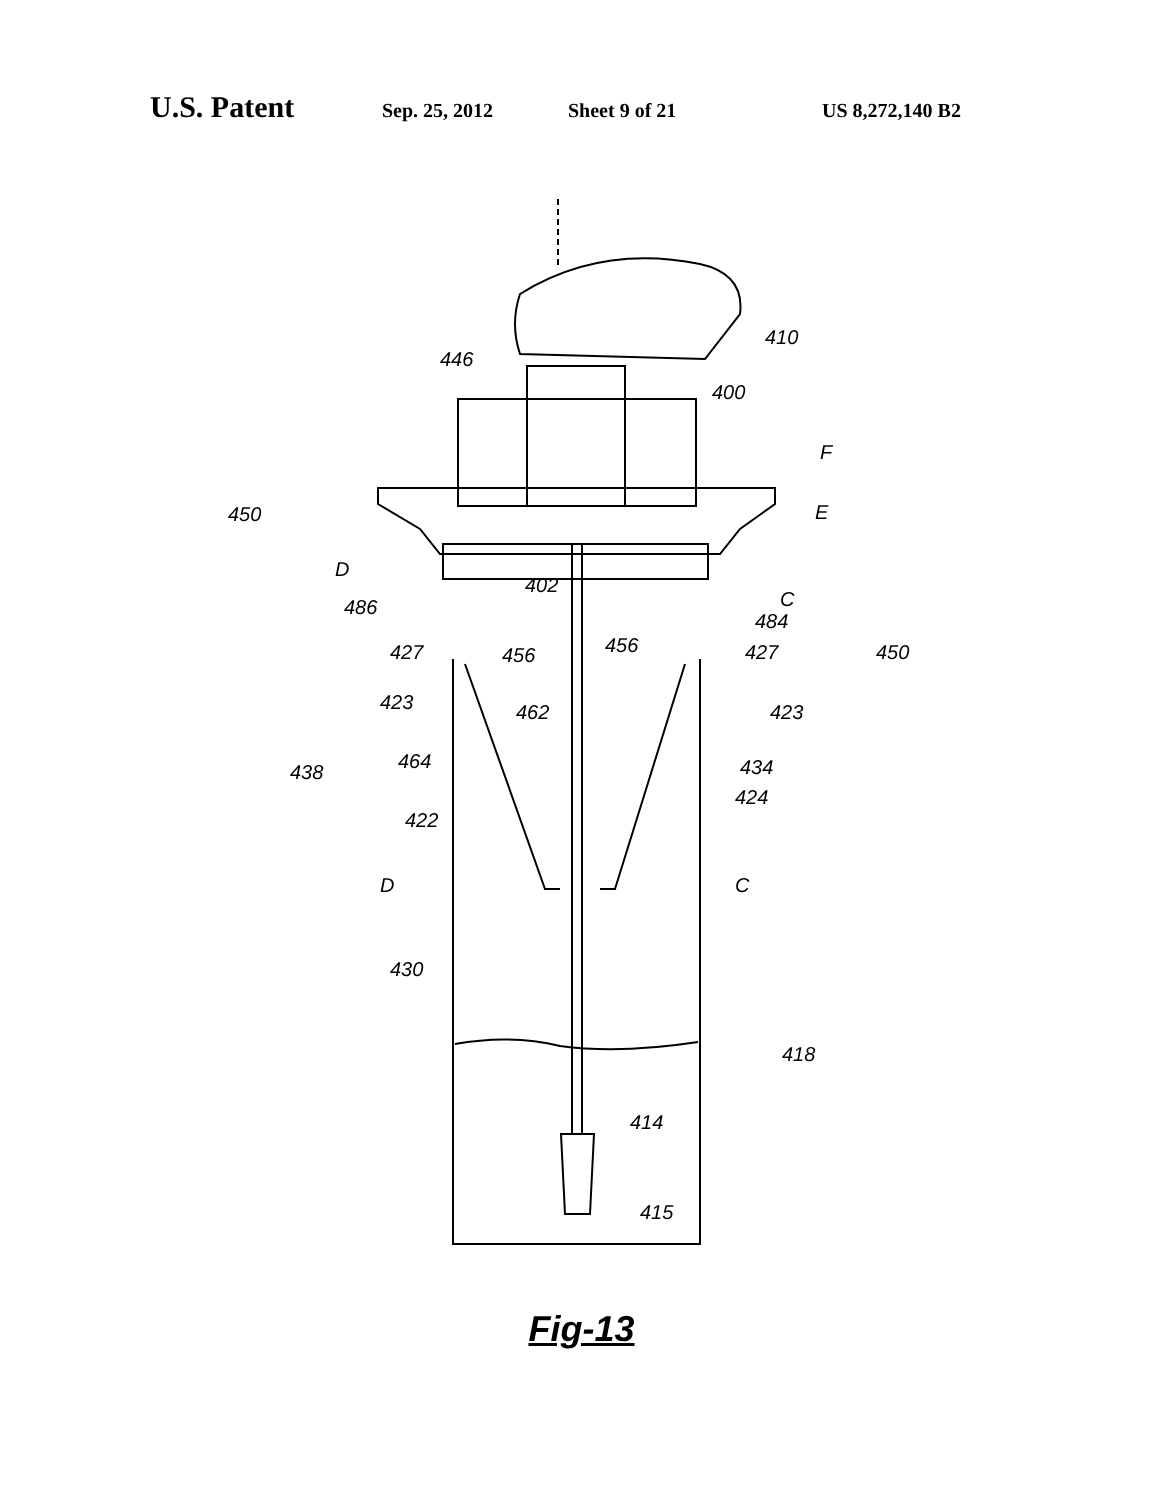U.S. Patent Sep. 25, 2012 Sheet 9 of 21 US 8,272,140 B2
446
410
400
450
F
E
D
402
C
486
484
427
456
456
427
450
423
462
423
464
438
434
422
424
D
C
430
418
414
415
Fig-13